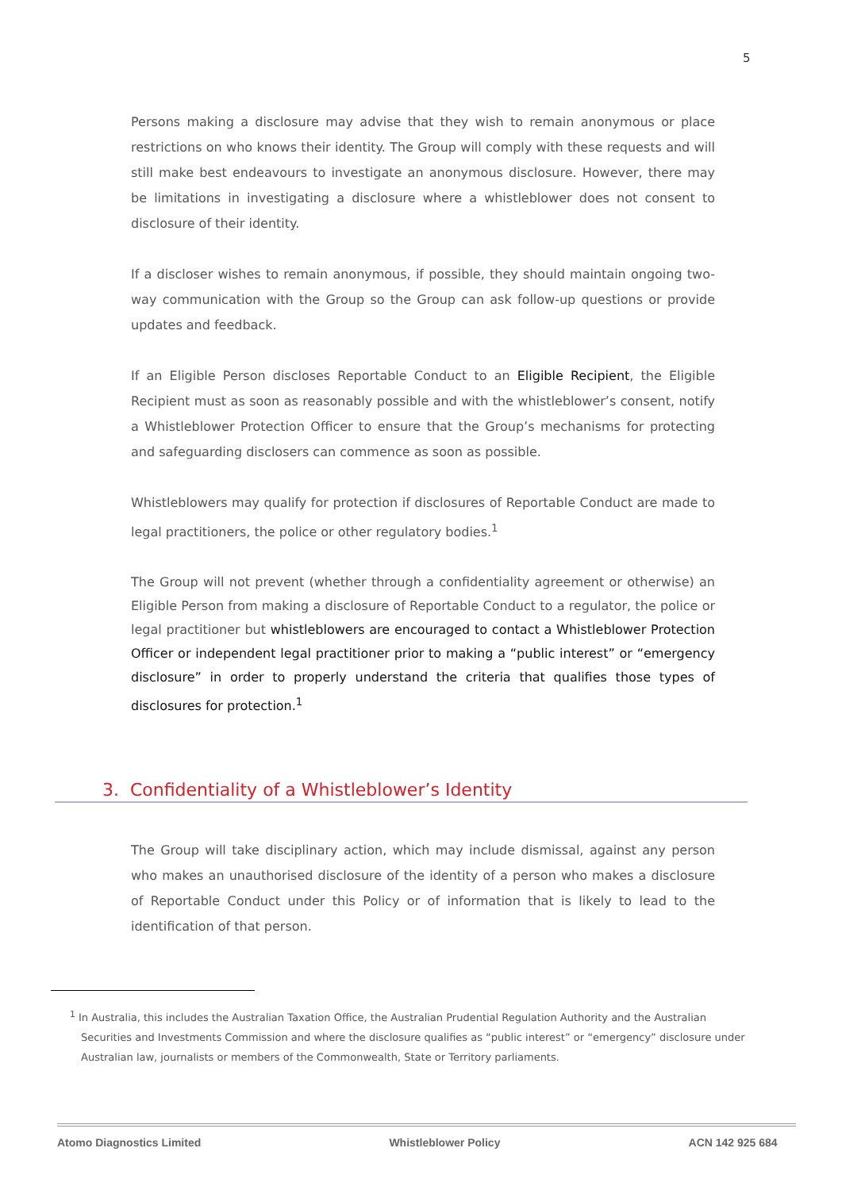5
Persons making a disclosure may advise that they wish to remain anonymous or place restrictions on who knows their identity. The Group will comply with these requests and will still make best endeavours to investigate an anonymous disclosure. However, there may be limitations in investigating a disclosure where a whistleblower does not consent to disclosure of their identity.
If a discloser wishes to remain anonymous, if possible, they should maintain ongoing two-way communication with the Group so the Group can ask follow-up questions or provide updates and feedback.
If an Eligible Person discloses Reportable Conduct to an Eligible Recipient, the Eligible Recipient must as soon as reasonably possible and with the whistleblower’s consent, notify a Whistleblower Protection Officer to ensure that the Group’s mechanisms for protecting and safeguarding disclosers can commence as soon as possible.
Whistleblowers may qualify for protection if disclosures of Reportable Conduct are made to legal practitioners, the police or other regulatory bodies.<sup>1</sup>
The Group will not prevent (whether through a confidentiality agreement or otherwise) an Eligible Person from making a disclosure of Reportable Conduct to a regulator, the police or legal practitioner but whistleblowers are encouraged to contact a Whistleblower Protection Officer or independent legal practitioner prior to making a “public interest” or “emergency disclosure” in order to properly understand the criteria that qualifies those types of disclosures for protection.<sup>1</sup>
3. Confidentiality of a Whistleblower’s Identity
The Group will take disciplinary action, which may include dismissal, against any person who makes an unauthorised disclosure of the identity of a person who makes a disclosure of Reportable Conduct under this Policy or of information that is likely to lead to the identification of that person.
<sup>1</sup> In Australia, this includes the Australian Taxation Office, the Australian Prudential Regulation Authority and the Australian
Securities and Investments Commission and where the disclosure qualifies as “public interest” or “emergency” disclosure under Australian law, journalists or members of the Commonwealth, State or Territory parliaments.
Atomo Diagnostics Limited Whistleblower Policy ACN 142 925 684